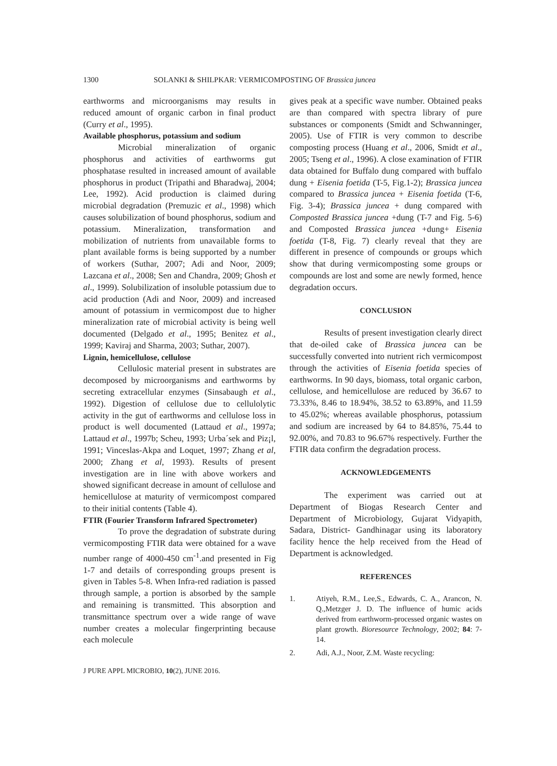1300 SOLANKI & SHILPKAR: VERMICOMPOSTING OF Brassica juncea
earthworms and microorganisms may results in reduced amount of organic carbon in final product (Curry et al., 1995).
Available phosphorus, potassium and sodium
Microbial mineralization of organic phosphorus and activities of earthworms gut phosphatase resulted in increased amount of available phosphorus in product (Tripathi and Bharadwaj, 2004; Lee, 1992). Acid production is claimed during microbial degradation (Premuzic et al., 1998) which causes solubilization of bound phosphorus, sodium and potassium. Mineralization, transformation and mobilization of nutrients from unavailable forms to plant available forms is being supported by a number of workers (Suthar, 2007; Adi and Noor, 2009; Lazcana et al., 2008; Sen and Chandra, 2009; Ghosh et al., 1999). Solubilization of insoluble potassium due to acid production (Adi and Noor, 2009) and increased amount of potassium in vermicompost due to higher mineralization rate of microbial activity is being well documented (Delgado et al., 1995; Benitez et al., 1999; Kaviraj and Sharma, 2003; Suthar, 2007).
Lignin, hemicellulose, cellulose
Cellulosic material present in substrates are decomposed by microorganisms and earthworms by secreting extracellular enzymes (Sinsabaugh et al., 1992). Digestion of cellulose due to cellulolytic activity in the gut of earthworms and cellulose loss in product is well documented (Lattaud et al., 1997a; Lattaud et al., 1997b; Scheu, 1993; Urba´sek and Piz¡l, 1991; Vinceslas-Akpa and Loquet, 1997; Zhang et al, 2000; Zhang et al, 1993). Results of present investigation are in line with above workers and showed significant decrease in amount of cellulose and hemicellulose at maturity of vermicompost compared to their initial contents (Table 4).
FTIR (Fourier Transform Infrared Spectrometer)
To prove the degradation of substrate during vermicomposting FTIR data were obtained for a wave number range of 4000-450 cm<sup>-1</sup>.and presented in Fig 1-7 and details of corresponding groups present is given in Tables 5-8. When Infra-red radiation is passed through sample, a portion is absorbed by the sample and remaining is transmitted. This absorption and transmittance spectrum over a wide range of wave number creates a molecular fingerprinting because each molecule
gives peak at a specific wave number. Obtained peaks are than compared with spectra library of pure substances or components (Smidt and Schwanninger, 2005). Use of FTIR is very common to describe composting process (Huang et al., 2006, Smidt et al., 2005; Tseng et al., 1996). A close examination of FTIR data obtained for Buffalo dung compared with buffalo dung + Eisenia foetida (T-5, Fig.1-2); Brassica juncea compared to Brassica juncea + Eisenia foetida (T-6, Fig. 3-4); Brassica juncea + dung compared with Composted Brassica juncea +dung (T-7 and Fig. 5-6) and Composted Brassica juncea +dung+ Eisenia foetida (T-8, Fig. 7) clearly reveal that they are different in presence of compounds or groups which show that during vermicomposting some groups or compounds are lost and some are newly formed, hence degradation occurs.
CONCLUSION
Results of present investigation clearly direct that de-oiled cake of Brassica juncea can be successfully converted into nutrient rich vermicompost through the activities of Eisenia foetida species of earthworms. In 90 days, biomass, total organic carbon, cellulose, and hemicellulose are reduced by 36.67 to 73.33%, 8.46 to 18.94%, 38.52 to 63.89%, and 11.59 to 45.02%; whereas available phosphorus, potassium and sodium are increased by 64 to 84.85%, 75.44 to 92.00%, and 70.83 to 96.67% respectively. Further the FTIR data confirm the degradation process.
ACKNOWLEDGEMENTS
The experiment was carried out at Department of Biogas Research Center and Department of Microbiology, Gujarat Vidyapith, Sadara, District- Gandhinagar using its laboratory facility hence the help received from the Head of Department is acknowledged.
REFERENCES
1. Atiyeh, R.M., Lee,S., Edwards, C. A., Arancon, N. Q.,Metzger J. D. The influence of humic acids derived from earthworm-processed organic wastes on plant growth. Bioresource Technology, 2002; 84: 7-14.
2. Adi, A.J., Noor, Z.M. Waste recycling:
J PURE APPL MICROBIO, 10(2), JUNE 2016.